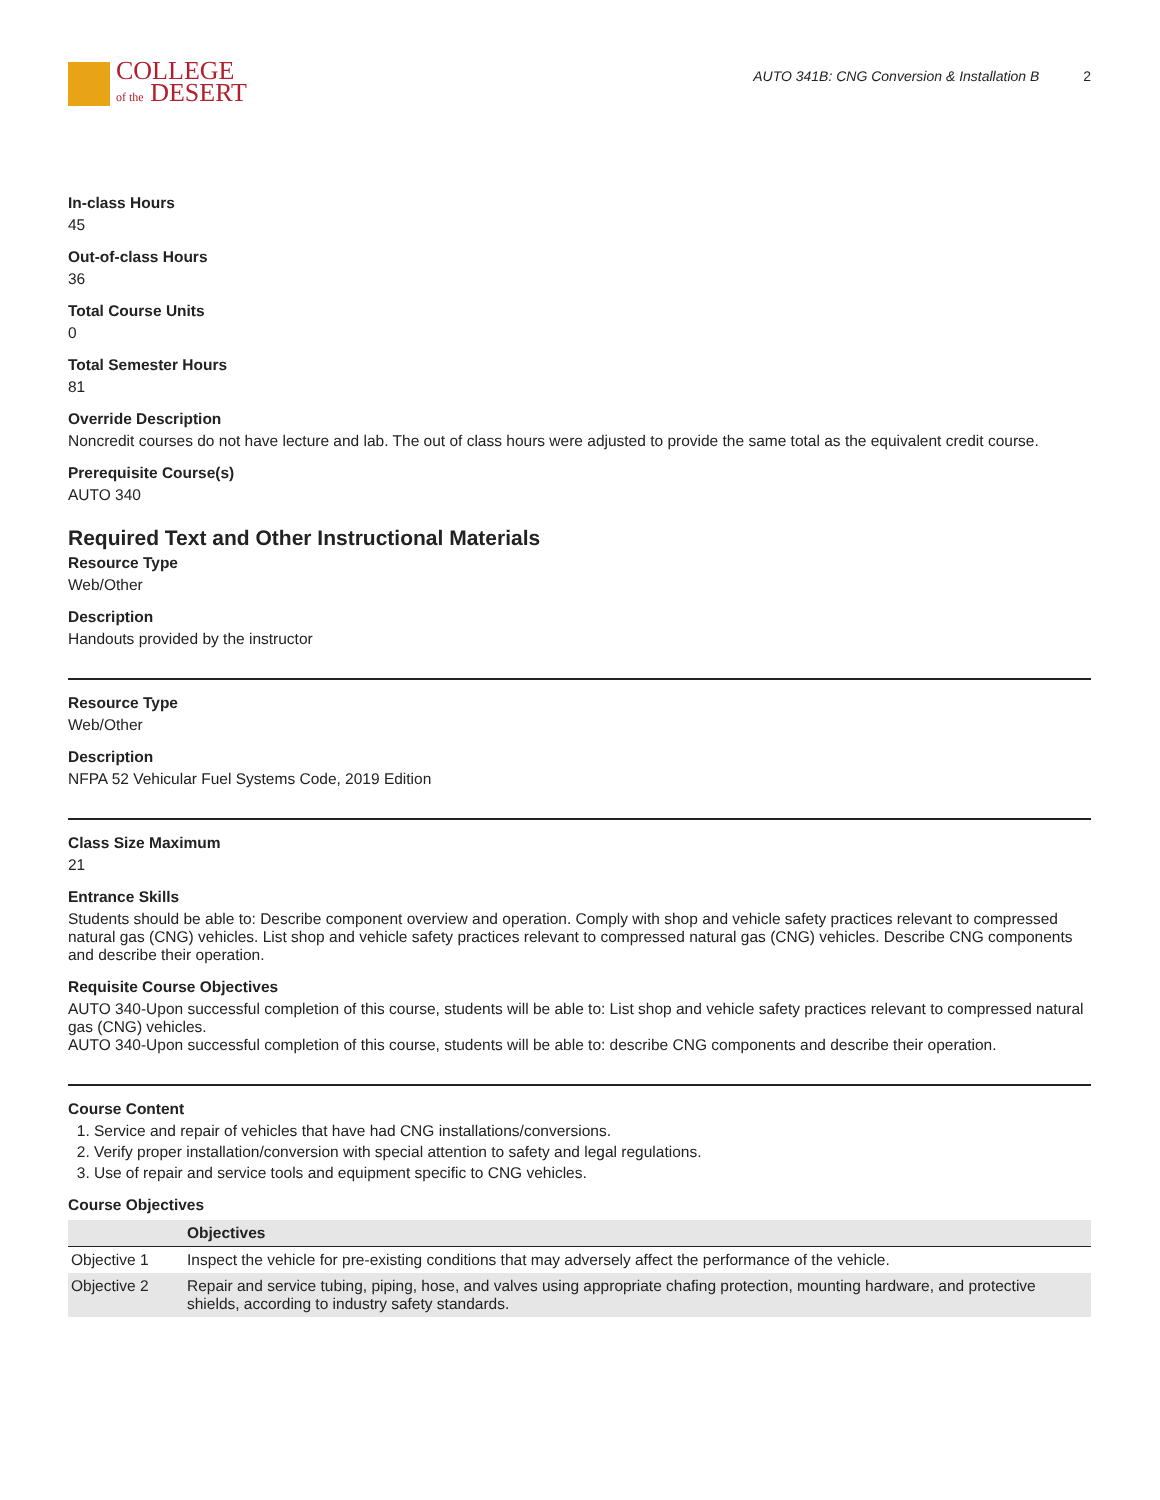COLLEGE
of the DESERT
AUTO 341B: CNG Conversion & Installation B 2
In-class Hours
45
Out-of-class Hours
36
Total Course Units
0
Total Semester Hours
81
Override Description
Noncredit courses do not have lecture and lab. The out of class hours were adjusted to provide the same total as the equivalent credit course.
Prerequisite Course(s)
AUTO 340
Required Text and Other Instructional Materials
Resource Type
Web/Other
Description
Handouts provided by the instructor
Resource Type
Web/Other
Description
NFPA 52 Vehicular Fuel Systems Code, 2019 Edition
Class Size Maximum
21
Entrance Skills
Students should be able to: Describe component overview and operation. Comply with shop and vehicle safety practices relevant to compressed natural gas (CNG) vehicles. List shop and vehicle safety practices relevant to compressed natural gas (CNG) vehicles. Describe CNG components and describe their operation.
Requisite Course Objectives
AUTO 340-Upon successful completion of this course, students will be able to: List shop and vehicle safety practices relevant to compressed natural gas (CNG) vehicles.
AUTO 340-Upon successful completion of this course, students will be able to: describe CNG components and describe their operation.
Course Content
1. Service and repair of vehicles that have had CNG installations/conversions.
2. Verify proper installation/conversion with special attention to safety and legal regulations.
3. Use of repair and service tools and equipment specific to CNG vehicles.
Course Objectives
| | Objectives |
| --- | --- |
| Objective 1 | Inspect the vehicle for pre-existing conditions that may adversely affect the performance of the vehicle. |
| Objective 2 | Repair and service tubing, piping, hose, and valves using appropriate chafing protection, mounting hardware, and protective shields, according to industry safety standards. |